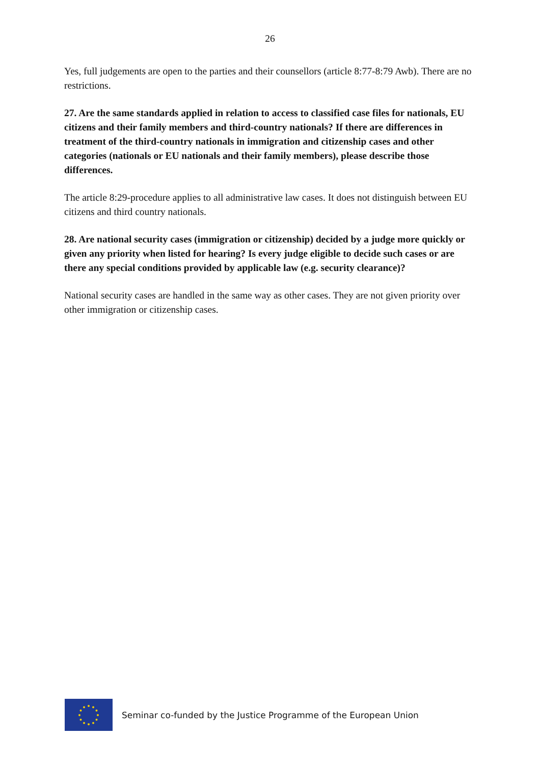26
Yes, full judgements are open to the parties and their counsellors (article 8:77-8:79 Awb). There are no restrictions.
27. Are the same standards applied in relation to access to classified case files for nationals, EU citizens and their family members and third-country nationals? If there are differences in treatment of the third-country nationals in immigration and citizenship cases and other categories (nationals or EU nationals and their family members), please describe those differences.
The article 8:29-procedure applies to all administrative law cases. It does not distinguish between EU citizens and third country nationals.
28. Are national security cases (immigration or citizenship) decided by a judge more quickly or given any priority when listed for hearing? Is every judge eligible to decide such cases or are there any special conditions provided by applicable law (e.g. security clearance)?
National security cases are handled in the same way as other cases. They are not given priority over other immigration or citizenship cases.
Seminar co-funded by the Justice Programme of the European Union